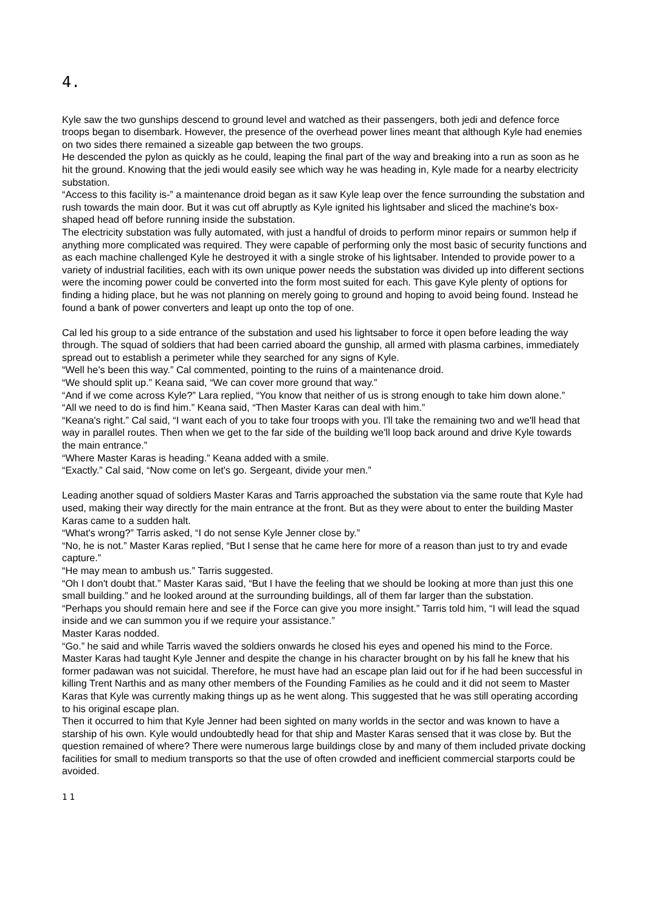4.
Kyle saw the two gunships descend to ground level and watched as their passengers, both jedi and defence force troops began to disembark. However, the presence of the overhead power lines meant that although Kyle had enemies on two sides there remained a sizeable gap between the two groups.
He descended the pylon as quickly as he could, leaping the final part of the way and breaking into a run as soon as he hit the ground. Knowing that the jedi would easily see which way he was heading in, Kyle made for a nearby electricity substation.
“Access to this facility is-” a maintenance droid began as it saw Kyle leap over the fence surrounding the substation and rush towards the main door. But it was cut off abruptly as Kyle ignited his lightsaber and sliced the machine's box-shaped head off before running inside the substation.
The electricity substation was fully automated, with just a handful of droids to perform minor repairs or summon help if anything more complicated was required. They were capable of performing only the most basic of security functions and as each machine challenged Kyle he destroyed it with a single stroke of his lightsaber. Intended to provide power to a variety of industrial facilities, each with its own unique power needs the substation was divided up into different sections were the incoming power could be converted into the form most suited for each. This gave Kyle plenty of options for finding a hiding place, but he was not planning on merely going to ground and hoping to avoid being found. Instead he found a bank of power converters and leapt up onto the top of one.
Cal led his group to a side entrance of the substation and used his lightsaber to force it open before leading the way through. The squad of soldiers that had been carried aboard the gunship, all armed with plasma carbines, immediately spread out to establish a perimeter while they searched for any signs of Kyle.
“Well he's been this way.” Cal commented, pointing to the ruins of a maintenance droid.
“We should split up.” Keana said, “We can cover more ground that way.”
“And if we come across Kyle?” Lara replied, “You know that neither of us is strong enough to take him down alone.”
“All we need to do is find him.” Keana said, “Then Master Karas can deal with him.”
“Keana's right.” Cal said, “I want each of you to take four troops with you. I'll take the remaining two and we'll head that way in parallel routes. Then when we get to the far side of the building we'll loop back around and drive Kyle towards the main entrance.”
“Where Master Karas is heading.” Keana added with a smile.
“Exactly.” Cal said, “Now come on let's go. Sergeant, divide your men.”
Leading another squad of soldiers Master Karas and Tarris approached the substation via the same route that Kyle had used, making their way directly for the main entrance at the front. But as they were about to enter the building Master Karas came to a sudden halt.
“What's wrong?” Tarris asked, “I do not sense Kyle Jenner close by.”
“No, he is not.” Master Karas replied, “But I sense that he came here for more of a reason than just to try and evade capture.”
“He may mean to ambush us.” Tarris suggested.
“Oh I don't doubt that.” Master Karas said, “But I have the feeling that we should be looking at more than just this one small building.” and he looked around at the surrounding buildings, all of them far larger than the substation.
“Perhaps you should remain here and see if the Force can give you more insight.” Tarris told him, “I will lead the squad inside and we can summon you if we require your assistance.”
Master Karas nodded.
“Go.” he said and while Tarris waved the soldiers onwards he closed his eyes and opened his mind to the Force.
Master Karas had taught Kyle Jenner and despite the change in his character brought on by his fall he knew that his former padawan was not suicidal. Therefore, he must have had an escape plan laid out for if he had been successful in killing Trent Narthis and as many other members of the Founding Families as he could and it did not seem to Master Karas that Kyle was currently making things up as he went along. This suggested that he was still operating according to his original escape plan.
Then it occurred to him that Kyle Jenner had been sighted on many worlds in the sector and was known to have a starship of his own. Kyle would undoubtedly head for that ship and Master Karas sensed that it was close by. But the question remained of where? There were numerous large buildings close by and many of them included private docking facilities for small to medium transports so that the use of often crowded and inefficient commercial starports could be avoided.
11